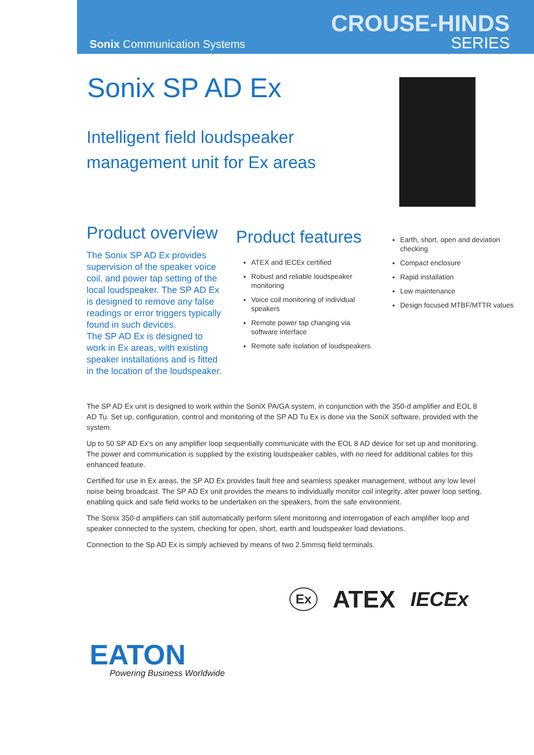Sonix Communication Systems
CROUSE-HINDS
SERIES
Sonix SP AD Ex
Intelligent field loudspeaker
management unit for Ex areas
Product overview
The Sonix SP AD Ex provides supervision of the speaker voice coil, and power tap setting of the local loudspeaker. The SP AD Ex is designed to remove any false readings or error triggers typically found in such devices.
The SP AD Ex is designed to work in Ex areas, with existing speaker installations and is fitted in the location of the loudspeaker.
Product features
ATEX and IECEx certified
Robust and reliable loudspeaker monitoring
Voice coil monitoring of individual speakers
Remote power tap changing via software interface
Remote safe isolation of loudspeakers
Earth, short, open and deviation checking
Compact enclosure
Rapid installation
Low maintenance
Design focused MTBF/MTTR values
The SP AD Ex unit is designed to work within the SoniX PA/GA system, in conjunction with the 350-d amplifier and EOL 8 AD Tu. Set up, configuration, control and monitoring of the SP AD Tu Ex is done via the SoniX software, provided with the system.
Up to 50 SP AD Ex's on any amplifier loop sequentially communicate with the EOL 8 AD device for set up and monitoring. The power and communication is supplied by the existing loudspeaker cables, with no need for additional cables for this enhanced feature.
Certified for use in Ex areas, the SP AD Ex provides fault free and seamless speaker management, without any low level noise being broadcast. The SP AD Ex unit provides the means to individually monitor coil integrity, alter power loop setting, enabling quick and safe field works to be undertaken on the speakers, from the safe environment.
The Sonix 350-d amplifiers can still automatically perform silent monitoring and interrogation of each amplifier loop and speaker connected to the system, checking for open, short, earth and loudspeaker load deviations.
Connection to the Sp AD Ex is simply achieved by means of two 2.5mmsq field terminals.
Ex ATEX IECEx
EATON
Powering Business Worldwide